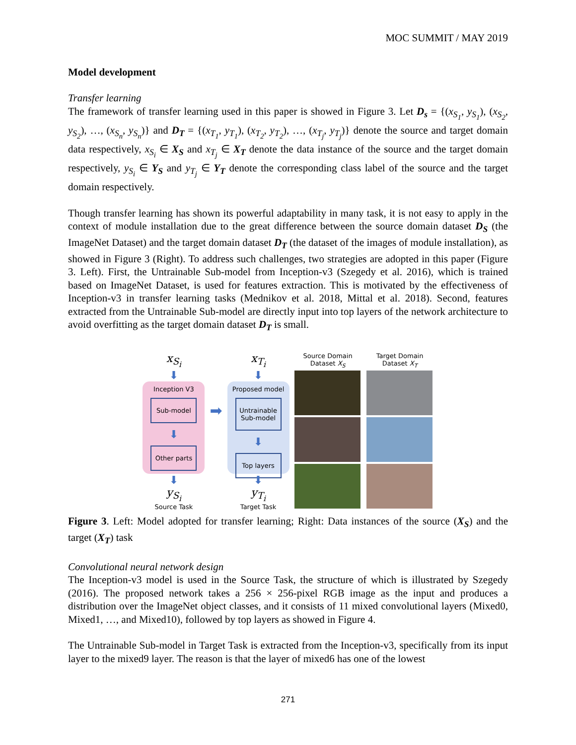MOC SUMMIT / MAY 2019
Model development
Transfer learning
The framework of transfer learning used in this paper is showed in Figure 3. Let D<sub>s</sub> = {(x<sub>S<sub>1</sub></sub>, y<sub>S<sub>1</sub></sub>), (x<sub>S<sub>2</sub></sub>, y<sub>S<sub>2</sub></sub>), …, (x<sub>S<sub>n</sub></sub>, y<sub>S<sub>n</sub></sub>)} and D<sub>T</sub> = {(x<sub>T<sub>1</sub></sub>, y<sub>T<sub>1</sub></sub>), (x<sub>T<sub>2</sub></sub>, y<sub>T<sub>2</sub></sub>), …, (x<sub>T<sub>j</sub></sub>, y<sub>T<sub>j</sub></sub>)} denote the source and target domain data respectively, x<sub>S<sub>i</sub></sub> ∈ X<sub>S</sub> and x<sub>T<sub>j</sub></sub> ∈ X<sub>T</sub> denote the data instance of the source and the target domain respectively, y<sub>S<sub>i</sub></sub> ∈ Y<sub>S</sub> and y<sub>T<sub>j</sub></sub> ∈ Y<sub>T</sub> denote the corresponding class label of the source and the target domain respectively.
Though transfer learning has shown its powerful adaptability in many task, it is not easy to apply in the context of module installation due to the great difference between the source domain dataset D<sub>S</sub> (the ImageNet Dataset) and the target domain dataset D<sub>T</sub> (the dataset of the images of module installation), as showed in Figure 3 (Right). To address such challenges, two strategies are adopted in this paper (Figure 3. Left). First, the Untrainable Sub-model from Inception-v3 (Szegedy et al. 2016), which is trained based on ImageNet Dataset, is used for features extraction. This is motivated by the effectiveness of Inception-v3 in transfer learning tasks (Mednikov et al. 2018, Mittal et al. 2018). Second, features extracted from the Untrainable Sub-model are directly input into top layers of the network architecture to avoid overfitting as the target domain dataset D<sub>T</sub> is small.
x<sub>S<sub>i</sub></sub>
⬇
Inception V3
Sub-model
⬇
Other parts
⬇
y<sub>S<sub>i</sub></sub>
Source Task
➡
x<sub>T<sub>i</sub></sub>
⬇
Proposed model
Untrainable Sub-model
⬇
Top layers
⬇
y<sub>T<sub>i</sub></sub>
Target Task
Source Domain Dataset X<sub>S</sub>
Target Domain Dataset X<sub>T</sub>
Figure 3. Left: Model adopted for transfer learning; Right: Data instances of the source (X<sub>S</sub>) and the target (X<sub>T</sub>) task
Convolutional neural network design
The Inception-v3 model is used in the Source Task, the structure of which is illustrated by Szegedy (2016). The proposed network takes a 256 × 256-pixel RGB image as the input and produces a distribution over the ImageNet object classes, and it consists of 11 mixed convolutional layers (Mixed0, Mixed1, …, and Mixed10), followed by top layers as showed in Figure 4.
The Untrainable Sub-model in Target Task is extracted from the Inception-v3, specifically from its input layer to the mixed9 layer. The reason is that the layer of mixed6 has one of the lowest
271